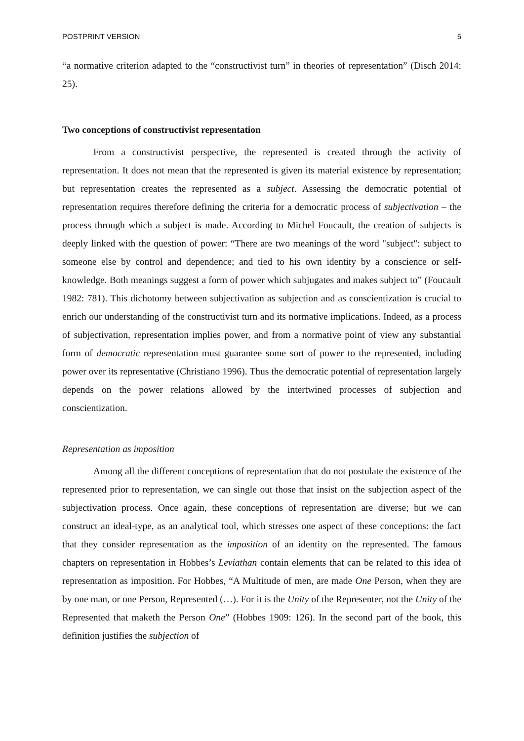POSTPRINT VERSION 5
“a normative criterion adapted to the “constructivist turn” in theories of representation” (Disch 2014: 25).
Two conceptions of constructivist representation
From a constructivist perspective, the represented is created through the activity of representation. It does not mean that the represented is given its material existence by representation; but representation creates the represented as a subject. Assessing the democratic potential of representation requires therefore defining the criteria for a democratic process of subjectivation – the process through which a subject is made. According to Michel Foucault, the creation of subjects is deeply linked with the question of power: “There are two meanings of the word "subject": subject to someone else by control and dependence; and tied to his own identity by a conscience or self-knowledge. Both meanings suggest a form of power which subjugates and makes subject to” (Foucault 1982: 781). This dichotomy between subjectivation as subjection and as conscientization is crucial to enrich our understanding of the constructivist turn and its normative implications. Indeed, as a process of subjectivation, representation implies power, and from a normative point of view any substantial form of democratic representation must guarantee some sort of power to the represented, including power over its representative (Christiano 1996). Thus the democratic potential of representation largely depends on the power relations allowed by the intertwined processes of subjection and conscientization.
Representation as imposition
Among all the different conceptions of representation that do not postulate the existence of the represented prior to representation, we can single out those that insist on the subjection aspect of the subjectivation process. Once again, these conceptions of representation are diverse; but we can construct an ideal-type, as an analytical tool, which stresses one aspect of these conceptions: the fact that they consider representation as the imposition of an identity on the represented. The famous chapters on representation in Hobbes’s Leviathan contain elements that can be related to this idea of representation as imposition. For Hobbes, “A Multitude of men, are made One Person, when they are by one man, or one Person, Represented (…). For it is the Unity of the Representer, not the Unity of the Represented that maketh the Person One” (Hobbes 1909: 126). In the second part of the book, this definition justifies the subjection of